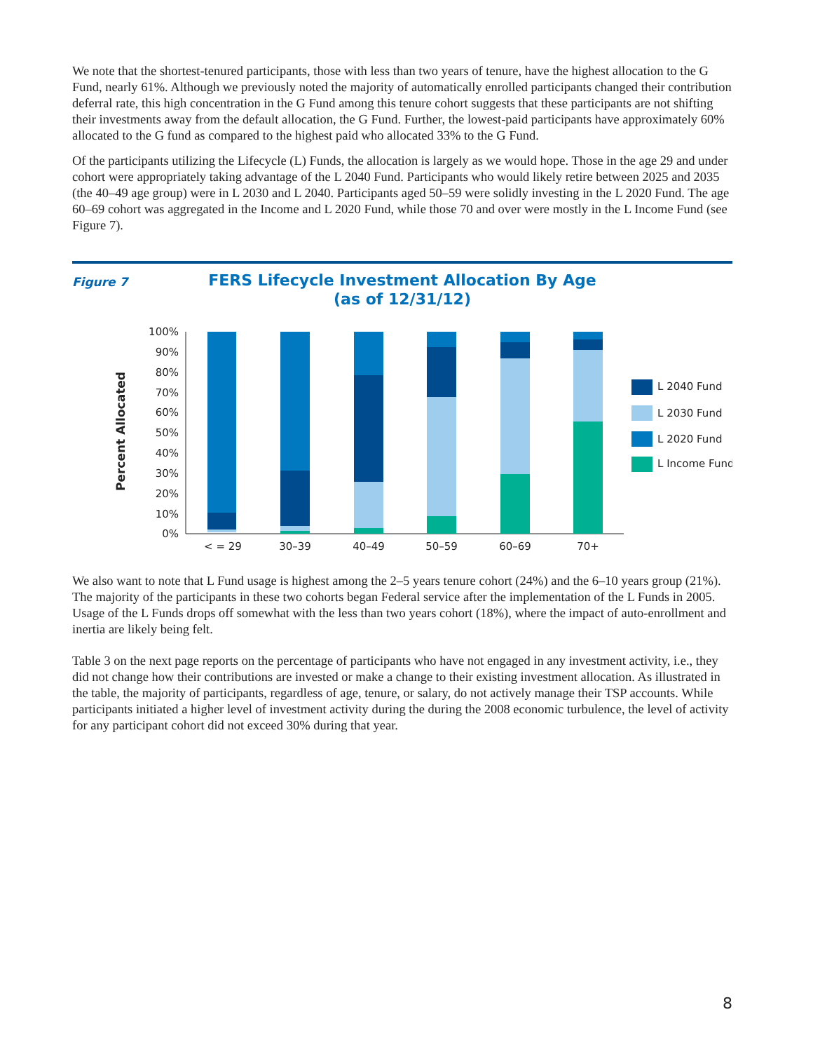We note that the shortest-tenured participants, those with less than two years of tenure, have the highest allocation to the G Fund, nearly 61%. Although we previously noted the majority of automatically enrolled participants changed their contribution deferral rate, this high concentration in the G Fund among this tenure cohort suggests that these participants are not shifting their investments away from the default allocation, the G Fund. Further, the lowest-paid participants have approximately 60% allocated to the G fund as compared to the highest paid who allocated 33% to the G Fund.
Of the participants utilizing the Lifecycle (L) Funds, the allocation is largely as we would hope. Those in the age 29 and under cohort were appropriately taking advantage of the L 2040 Fund. Participants who would likely retire between 2025 and 2035 (the 40–49 age group) were in L 2030 and L 2040. Participants aged 50–59 were solidly investing in the L 2020 Fund. The age 60–69 cohort was aggregated in the Income and L 2020 Fund, while those 70 and over were mostly in the L Income Fund (see Figure 7).
Figure 7
FERS Lifecycle Investment Allocation By Age
(as of 12/31/12)
Percent Allocated
100%
90%
80%
70%
60%
50%
40%
30%
20%
10%
0%
< = 29
30–39
40–49
50–59
60–69
70+
L 2040 Fund
L 2030 Fund
L 2020 Fund
L Income Fund
We also want to note that L Fund usage is highest among the 2–5 years tenure cohort (24%) and the 6–10 years group (21%). The majority of the participants in these two cohorts began Federal service after the implementation of the L Funds in 2005. Usage of the L Funds drops off somewhat with the less than two years cohort (18%), where the impact of auto-enrollment and inertia are likely being felt.
Table 3 on the next page reports on the percentage of participants who have not engaged in any investment activity, i.e., they did not change how their contributions are invested or make a change to their existing investment allocation. As illustrated in the table, the majority of participants, regardless of age, tenure, or salary, do not actively manage their TSP accounts. While participants initiated a higher level of investment activity during the during the 2008 economic turbulence, the level of activity for any participant cohort did not exceed 30% during that year.
8